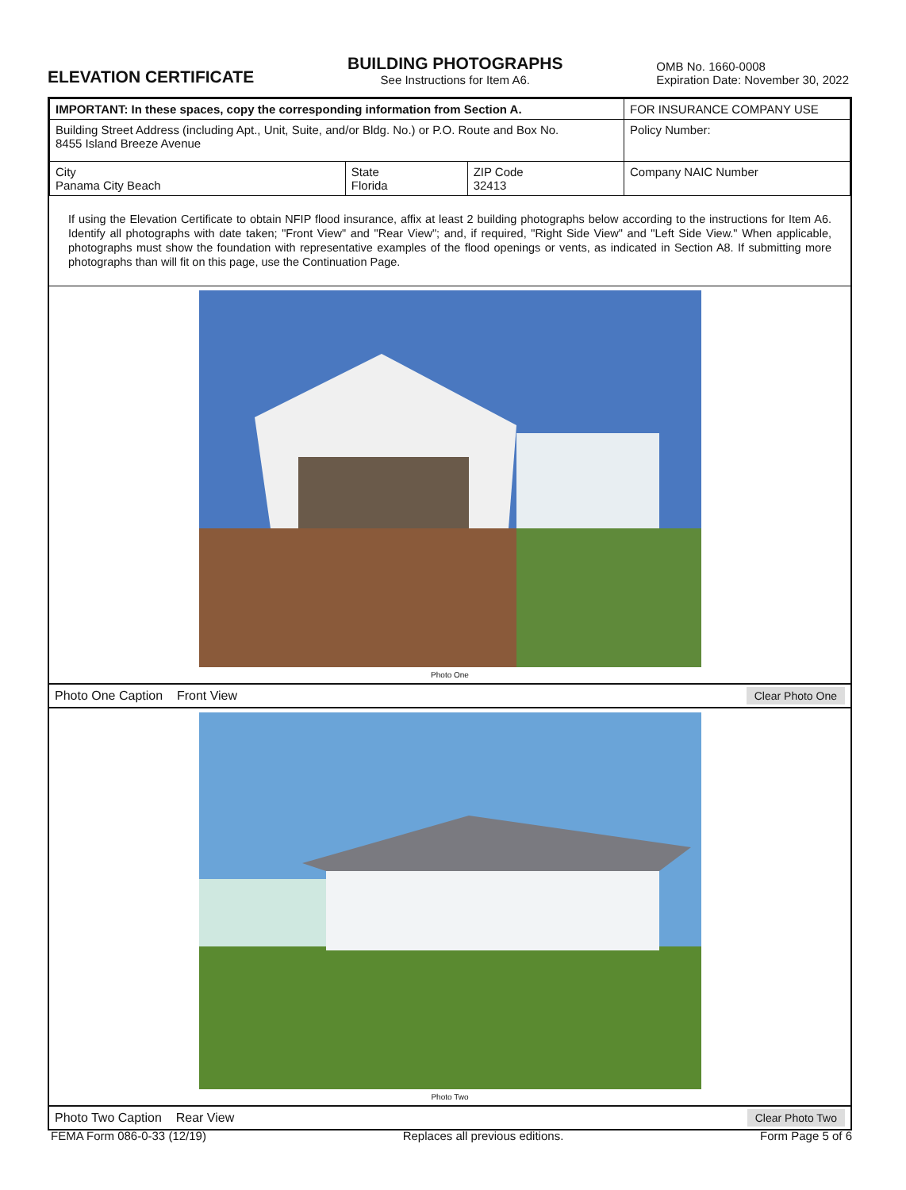ELEVATION CERTIFICATE
BUILDING PHOTOGRAPHS
See Instructions for Item A6.
OMB No. 1660-0008
Expiration Date: November 30, 2022
| IMPORTANT: In these spaces, copy the corresponding information from Section A. | | | FOR INSURANCE COMPANY USE |
| Building Street Address (including Apt., Unit, Suite, and/or Bldg. No.) or P.O. Route and Box No. 8455 Island Breeze Avenue | | | Policy Number: |
| City Panama City Beach | State Florida | ZIP Code 32413 | Company NAIC Number |
If using the Elevation Certificate to obtain NFIP flood insurance, affix at least 2 building photographs below according to the instructions for Item A6. Identify all photographs with date taken; "Front View" and "Rear View"; and, if required, "Right Side View" and "Left Side View." When applicable, photographs must show the foundation with representative examples of the flood openings or vents, as indicated in Section A8. If submitting more photographs than will fit on this page, use the Continuation Page.
Photo One
Photo One Caption Front View Clear Photo One
Photo Two
Photo Two Caption Rear View Clear Photo Two
FEMA Form 086-0-33 (12/19) Replaces all previous editions. Form Page 5 of 6